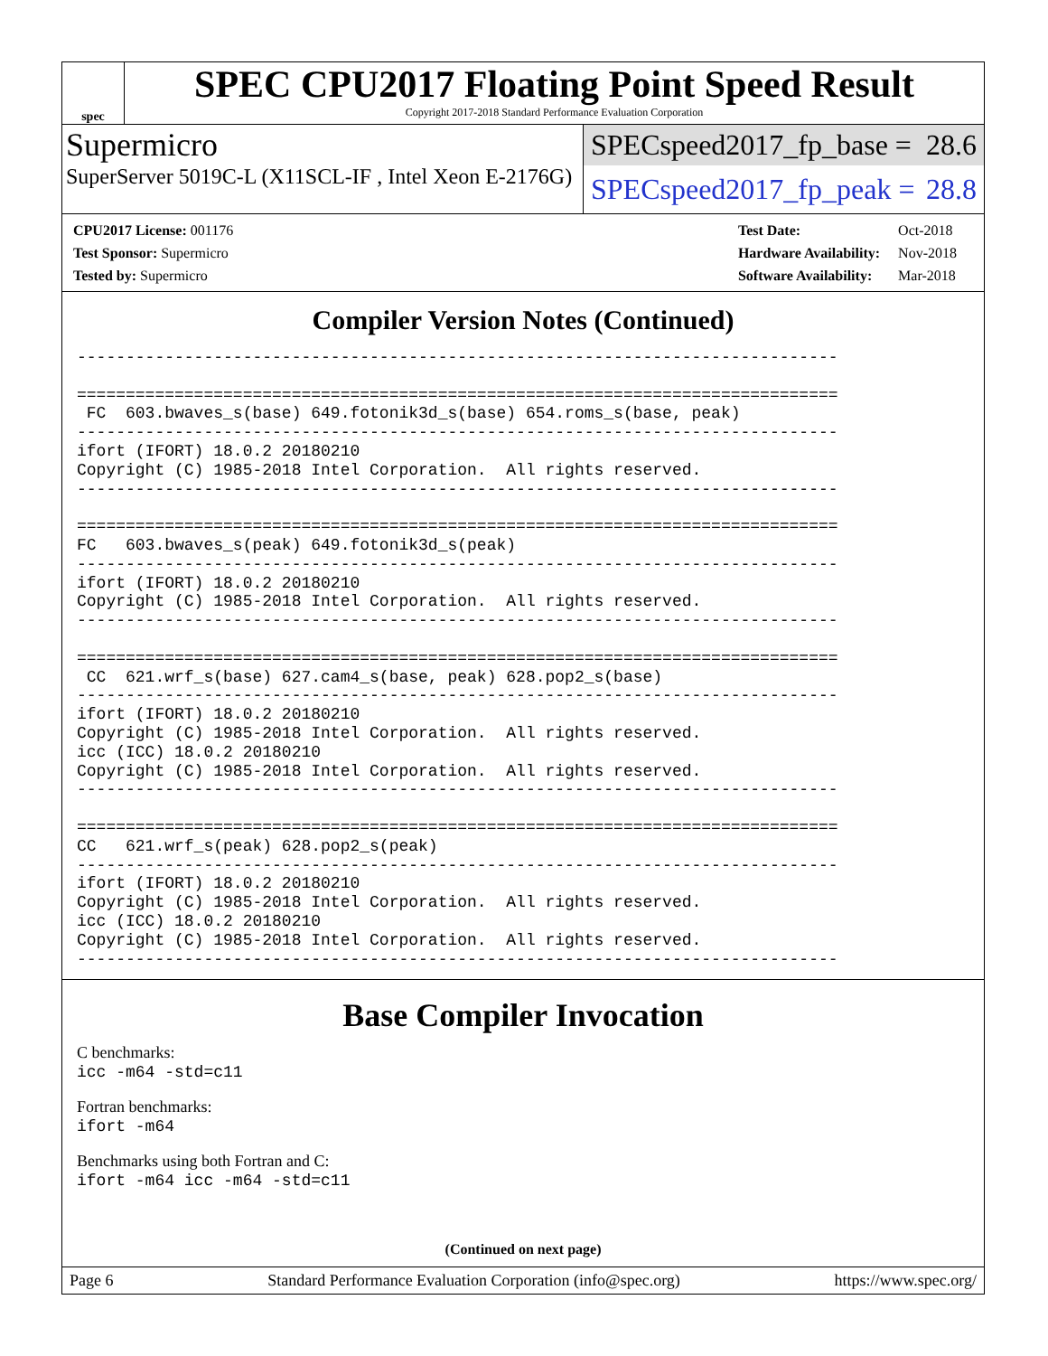spec
SPEC CPU2017 Floating Point Speed Result
Copyright 2017-2018 Standard Performance Evaluation Corporation
Supermicro
SuperServer 5019C-L (X11SCL-IF , Intel Xeon E-2176G)
SPECspeed2017_fp_base = 28.6
SPECspeed2017_fp_peak = 28.8
| CPU2017 License: 001176 |
| Test Sponsor: Supermicro |
| Tested by: Supermicro |
| Test Date: | Oct-2018 |
| Hardware Availability: | Nov-2018 |
| Software Availability: | Mar-2018 |
Compiler Version Notes (Continued)
------------------------------------------------------------------------------

==============================================================================
 FC  603.bwaves_s(base) 649.fotonik3d_s(base) 654.roms_s(base, peak)
------------------------------------------------------------------------------
ifort (IFORT) 18.0.2 20180210
Copyright (C) 1985-2018 Intel Corporation.  All rights reserved.
------------------------------------------------------------------------------

==============================================================================
FC   603.bwaves_s(peak) 649.fotonik3d_s(peak)
------------------------------------------------------------------------------
ifort (IFORT) 18.0.2 20180210
Copyright (C) 1985-2018 Intel Corporation.  All rights reserved.
------------------------------------------------------------------------------

==============================================================================
 CC  621.wrf_s(base) 627.cam4_s(base, peak) 628.pop2_s(base)
------------------------------------------------------------------------------
ifort (IFORT) 18.0.2 20180210
Copyright (C) 1985-2018 Intel Corporation.  All rights reserved.
icc (ICC) 18.0.2 20180210
Copyright (C) 1985-2018 Intel Corporation.  All rights reserved.
------------------------------------------------------------------------------

==============================================================================
CC   621.wrf_s(peak) 628.pop2_s(peak)
------------------------------------------------------------------------------
ifort (IFORT) 18.0.2 20180210
Copyright (C) 1985-2018 Intel Corporation.  All rights reserved.
icc (ICC) 18.0.2 20180210
Copyright (C) 1985-2018 Intel Corporation.  All rights reserved.
------------------------------------------------------------------------------
Base Compiler Invocation
C benchmarks:
icc -m64 -std=c11
Fortran benchmarks:
ifort -m64
Benchmarks using both Fortran and C:
ifort -m64 icc -m64 -std=c11
(Continued on next page)
Page 6 Standard Performance Evaluation Corporation (info@spec.org) https://www.spec.org/